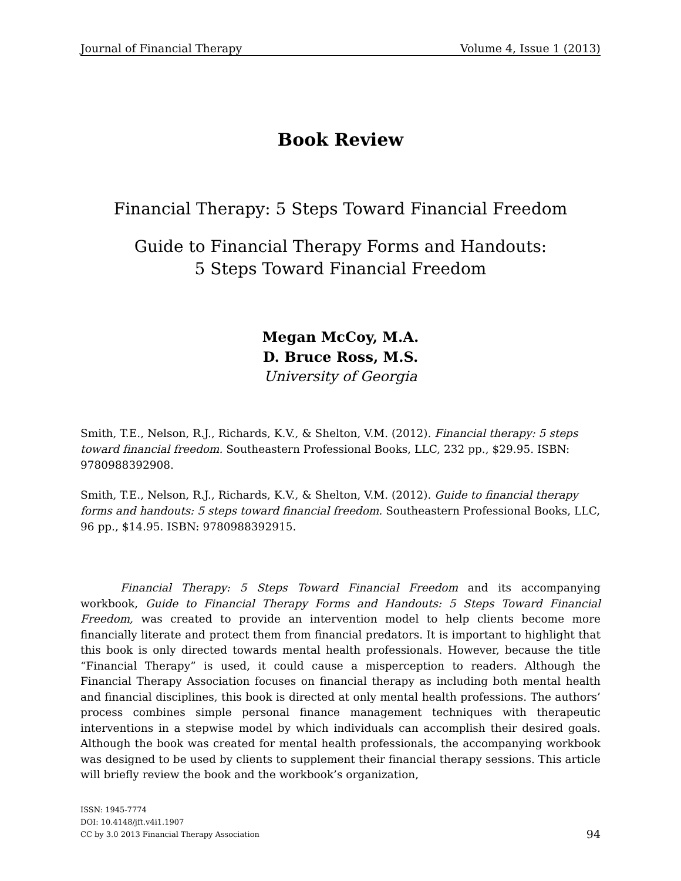Journal of Financial Therapy Volume 4, Issue 1 (2013)
Book Review
Financial Therapy: 5 Steps Toward Financial Freedom
Guide to Financial Therapy Forms and Handouts:
5 Steps Toward Financial Freedom
Megan McCoy, M.A.
D. Bruce Ross, M.S.
University of Georgia
Smith, T.E., Nelson, R.J., Richards, K.V., & Shelton, V.M. (2012). Financial therapy: 5 steps toward financial freedom. Southeastern Professional Books, LLC, 232 pp., $29.95. ISBN: 9780988392908.
Smith, T.E., Nelson, R.J., Richards, K.V., & Shelton, V.M. (2012). Guide to financial therapy forms and handouts: 5 steps toward financial freedom. Southeastern Professional Books, LLC, 96 pp., $14.95. ISBN: 9780988392915.
Financial Therapy: 5 Steps Toward Financial Freedom and its accompanying workbook, Guide to Financial Therapy Forms and Handouts: 5 Steps Toward Financial Freedom, was created to provide an intervention model to help clients become more financially literate and protect them from financial predators. It is important to highlight that this book is only directed towards mental health professionals. However, because the title “Financial Therapy” is used, it could cause a misperception to readers. Although the Financial Therapy Association focuses on financial therapy as including both mental health and financial disciplines, this book is directed at only mental health professions. The authors’ process combines simple personal finance management techniques with therapeutic interventions in a stepwise model by which individuals can accomplish their desired goals. Although the book was created for mental health professionals, the accompanying workbook was designed to be used by clients to supplement their financial therapy sessions. This article will briefly review the book and the workbook’s organization,
ISSN: 1945-7774
DOI: 10.4148/jft.v4i1.1907
CC by 3.0 2013 Financial Therapy Association
94